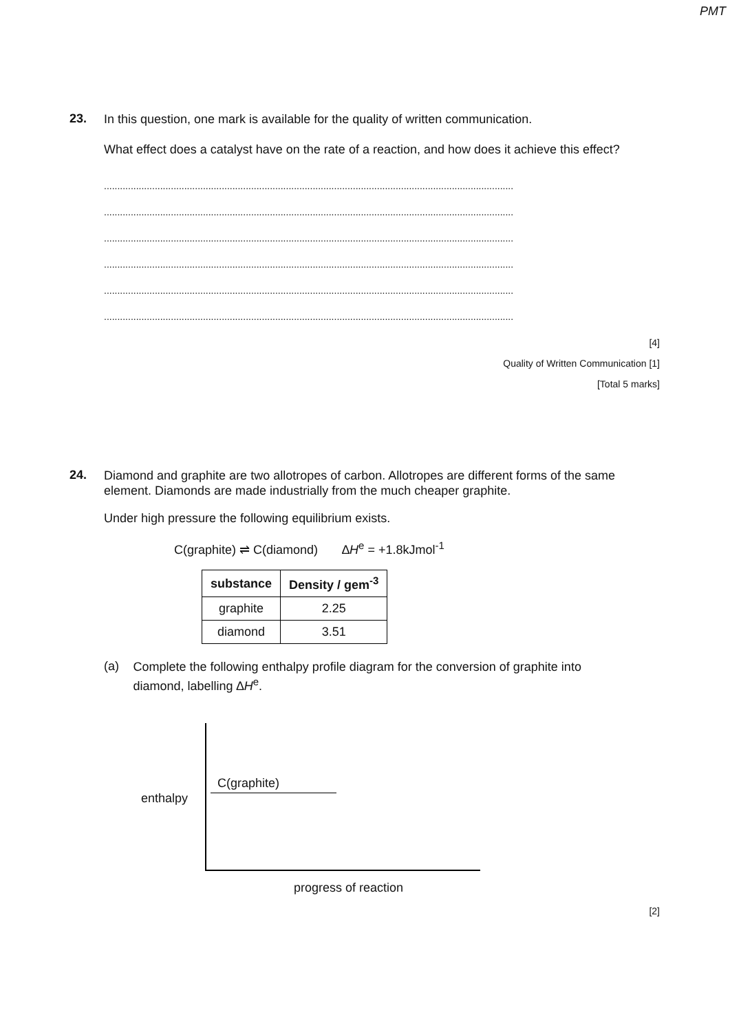PMT
23.
In this question, one mark is available for the quality of written communication.
What effect does a catalyst have on the rate of a reaction, and how does it achieve this effect?
.........................................................................................................................................................
.........................................................................................................................................................
.........................................................................................................................................................
.........................................................................................................................................................
.........................................................................................................................................................
.........................................................................................................................................................
[4]
Quality of Written Communication [1]
[Total 5 marks]
24.
Diamond and graphite are two allotropes of carbon. Allotropes are different forms of the same element. Diamonds are made industrially from the much cheaper graphite.
Under high pressure the following equilibrium exists.
C(graphite) ⇌ C(diamond) ∆H<sup>e</sup> = +1.8kJmol<sup>-1</sup>
| substance | Density / gem<sup>-3</sup> |
| --- | --- |
| graphite | 2.25 |
| diamond | 3.51 |
(a)
Complete the following enthalpy profile diagram for the conversion of graphite into diamond, labelling ∆H<sup>e</sup>.
enthalpy
C(graphite)
progress of reaction
[2]